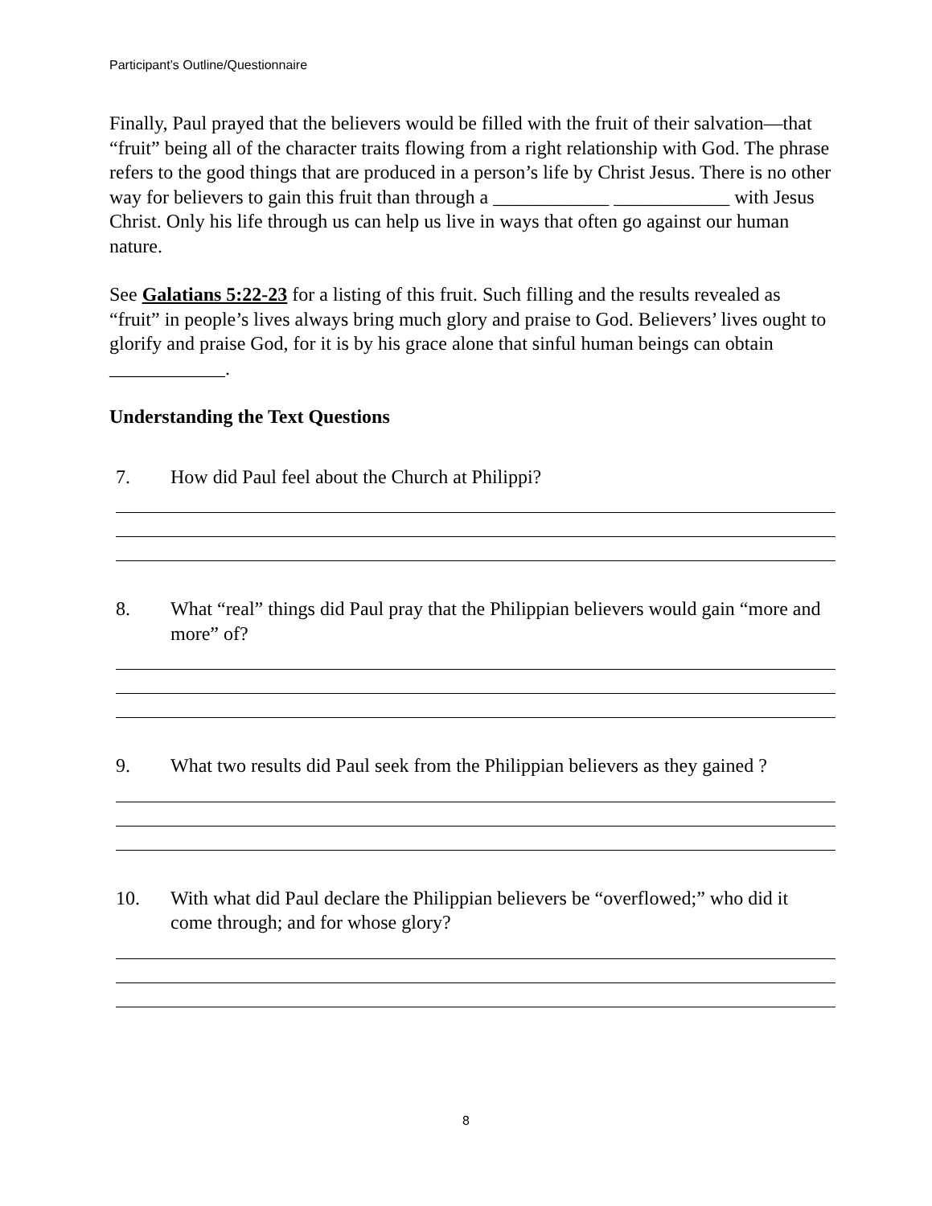Participant’s Outline/Questionnaire
Finally, Paul prayed that the believers would be filled with the fruit of their salvation—that “fruit” being all of the character traits flowing from a right relationship with God. The phrase refers to the good things that are produced in a person’s life by Christ Jesus. There is no other way for believers to gain this fruit than through a ____________ ____________ with Jesus Christ. Only his life through us can help us live in ways that often go against our human nature.
See Galatians 5:22-23 for a listing of this fruit. Such filling and the results revealed as “fruit” in people’s lives always bring much glory and praise to God. Believers’ lives ought to glorify and praise God, for it is by his grace alone that sinful human beings can obtain ____________.
Understanding the Text Questions
7. How did Paul feel about the Church at Philippi?
8. What “real” things did Paul pray that the Philippian believers would gain “more and more” of?
9. What two results did Paul seek from the Philippian believers as they gained ?
10. With what did Paul declare the Philippian believers be “overflowed;” who did it come through; and for whose glory?
8